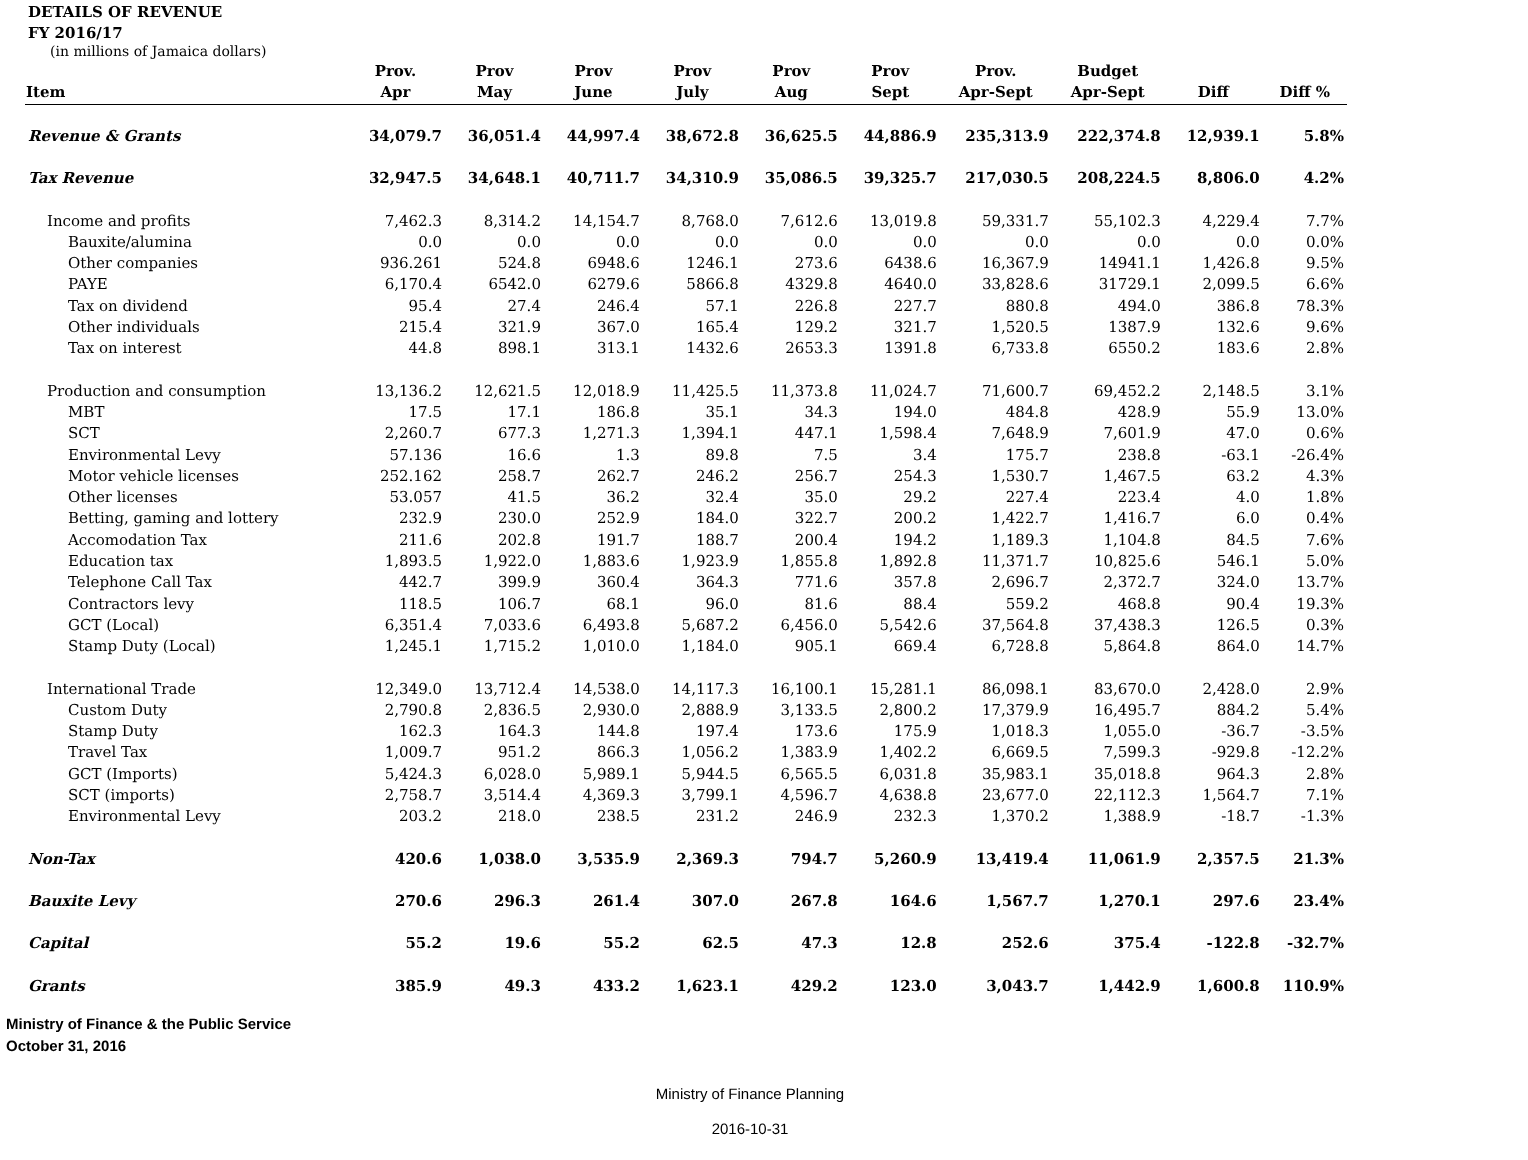DETAILS OF REVENUE
FY 2016/17
(in millions of Jamaica dollars)
| Item | Prov. Apr | Prov May | Prov June | Prov July | Prov Aug | Prov Sept | Prov. Apr-Sept | Budget Apr-Sept | Diff | Diff % |
| --- | --- | --- | --- | --- | --- | --- | --- | --- | --- | --- |
| Revenue & Grants | 34,079.7 | 36,051.4 | 44,997.4 | 38,672.8 | 36,625.5 | 44,886.9 | 235,313.9 | 222,374.8 | 12,939.1 | 5.8% |
| Tax Revenue | 32,947.5 | 34,648.1 | 40,711.7 | 34,310.9 | 35,086.5 | 39,325.7 | 217,030.5 | 208,224.5 | 8,806.0 | 4.2% |
| Income and profits | 7,462.3 | 8,314.2 | 14,154.7 | 8,768.0 | 7,612.6 | 13,019.8 | 59,331.7 | 55,102.3 | 4,229.4 | 7.7% |
| Bauxite/alumina | 0.0 | 0.0 | 0.0 | 0.0 | 0.0 | 0.0 | 0.0 | 0.0 | 0.0 | 0.0% |
| Other companies | 936.261 | 524.8 | 6948.6 | 1246.1 | 273.6 | 6438.6 | 16,367.9 | 14941.1 | 1,426.8 | 9.5% |
| PAYE | 6,170.4 | 6542.0 | 6279.6 | 5866.8 | 4329.8 | 4640.0 | 33,828.6 | 31729.1 | 2,099.5 | 6.6% |
| Tax on dividend | 95.4 | 27.4 | 246.4 | 57.1 | 226.8 | 227.7 | 880.8 | 494.0 | 386.8 | 78.3% |
| Other individuals | 215.4 | 321.9 | 367.0 | 165.4 | 129.2 | 321.7 | 1,520.5 | 1387.9 | 132.6 | 9.6% |
| Tax on interest | 44.8 | 898.1 | 313.1 | 1432.6 | 2653.3 | 1391.8 | 6,733.8 | 6550.2 | 183.6 | 2.8% |
| Production and consumption | 13,136.2 | 12,621.5 | 12,018.9 | 11,425.5 | 11,373.8 | 11,024.7 | 71,600.7 | 69,452.2 | 2,148.5 | 3.1% |
| MBT | 17.5 | 17.1 | 186.8 | 35.1 | 34.3 | 194.0 | 484.8 | 428.9 | 55.9 | 13.0% |
| SCT | 2,260.7 | 677.3 | 1,271.3 | 1,394.1 | 447.1 | 1,598.4 | 7,648.9 | 7,601.9 | 47.0 | 0.6% |
| Environmental Levy | 57.136 | 16.6 | 1.3 | 89.8 | 7.5 | 3.4 | 175.7 | 238.8 | -63.1 | -26.4% |
| Motor vehicle licenses | 252.162 | 258.7 | 262.7 | 246.2 | 256.7 | 254.3 | 1,530.7 | 1,467.5 | 63.2 | 4.3% |
| Other licenses | 53.057 | 41.5 | 36.2 | 32.4 | 35.0 | 29.2 | 227.4 | 223.4 | 4.0 | 1.8% |
| Betting, gaming and lottery | 232.9 | 230.0 | 252.9 | 184.0 | 322.7 | 200.2 | 1,422.7 | 1,416.7 | 6.0 | 0.4% |
| Accomodation Tax | 211.6 | 202.8 | 191.7 | 188.7 | 200.4 | 194.2 | 1,189.3 | 1,104.8 | 84.5 | 7.6% |
| Education tax | 1,893.5 | 1,922.0 | 1,883.6 | 1,923.9 | 1,855.8 | 1,892.8 | 11,371.7 | 10,825.6 | 546.1 | 5.0% |
| Telephone Call Tax | 442.7 | 399.9 | 360.4 | 364.3 | 771.6 | 357.8 | 2,696.7 | 2,372.7 | 324.0 | 13.7% |
| Contractors levy | 118.5 | 106.7 | 68.1 | 96.0 | 81.6 | 88.4 | 559.2 | 468.8 | 90.4 | 19.3% |
| GCT (Local) | 6,351.4 | 7,033.6 | 6,493.8 | 5,687.2 | 6,456.0 | 5,542.6 | 37,564.8 | 37,438.3 | 126.5 | 0.3% |
| Stamp Duty (Local) | 1,245.1 | 1,715.2 | 1,010.0 | 1,184.0 | 905.1 | 669.4 | 6,728.8 | 5,864.8 | 864.0 | 14.7% |
| International Trade | 12,349.0 | 13,712.4 | 14,538.0 | 14,117.3 | 16,100.1 | 15,281.1 | 86,098.1 | 83,670.0 | 2,428.0 | 2.9% |
| Custom Duty | 2,790.8 | 2,836.5 | 2,930.0 | 2,888.9 | 3,133.5 | 2,800.2 | 17,379.9 | 16,495.7 | 884.2 | 5.4% |
| Stamp Duty | 162.3 | 164.3 | 144.8 | 197.4 | 173.6 | 175.9 | 1,018.3 | 1,055.0 | -36.7 | -3.5% |
| Travel Tax | 1,009.7 | 951.2 | 866.3 | 1,056.2 | 1,383.9 | 1,402.2 | 6,669.5 | 7,599.3 | -929.8 | -12.2% |
| GCT (Imports) | 5,424.3 | 6,028.0 | 5,989.1 | 5,944.5 | 6,565.5 | 6,031.8 | 35,983.1 | 35,018.8 | 964.3 | 2.8% |
| SCT (imports) | 2,758.7 | 3,514.4 | 4,369.3 | 3,799.1 | 4,596.7 | 4,638.8 | 23,677.0 | 22,112.3 | 1,564.7 | 7.1% |
| Environmental Levy | 203.2 | 218.0 | 238.5 | 231.2 | 246.9 | 232.3 | 1,370.2 | 1,388.9 | -18.7 | -1.3% |
| Non-Tax | 420.6 | 1,038.0 | 3,535.9 | 2,369.3 | 794.7 | 5,260.9 | 13,419.4 | 11,061.9 | 2,357.5 | 21.3% |
| Bauxite Levy | 270.6 | 296.3 | 261.4 | 307.0 | 267.8 | 164.6 | 1,567.7 | 1,270.1 | 297.6 | 23.4% |
| Capital | 55.2 | 19.6 | 55.2 | 62.5 | 47.3 | 12.8 | 252.6 | 375.4 | -122.8 | -32.7% |
| Grants | 385.9 | 49.3 | 433.2 | 1,623.1 | 429.2 | 123.0 | 3,043.7 | 1,442.9 | 1,600.8 | 110.9% |
Ministry of Finance & the Public Service
October 31, 2016
Ministry of Finance Planning
2016-10-31